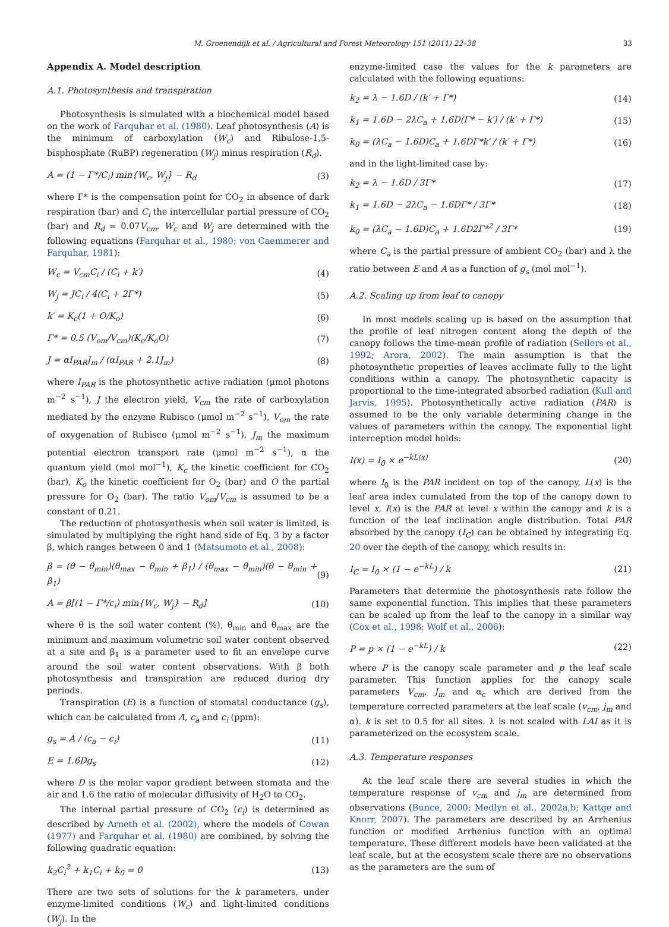M. Groenendijk et al. / Agricultural and Forest Meteorology 151 (2011) 22–38 33
Appendix A. Model description
A.1. Photosynthesis and transpiration
Photosynthesis is simulated with a biochemical model based on the work of Farquhar et al. (1980). Leaf photosynthesis (A) is the minimum of carboxylation (W<sub>c</sub>) and Ribulose-1,5-bisphosphate (RuBP) regeneration (W<sub>j</sub>) minus respiration (R<sub>d</sub>).
A = (1 − Γ*/C<sub>i</sub>) min{W<sub>c</sub>, W<sub>j</sub>} − R<sub>d</sub> (3)
where Γ* is the compensation point for CO<sub>2</sub> in absence of dark respiration (bar) and C<sub>i</sub> the intercellular partial pressure of CO<sub>2</sub> (bar) and R<sub>d</sub> = 0.07V<sub>cm</sub>. W<sub>c</sub> and W<sub>j</sub> are determined with the following equations (Farquhar et al., 1980; von Caemmerer and Farquhar, 1981):
W<sub>c</sub> = V<sub>cm</sub>C<sub>i</sub> / (C<sub>i</sub> + k′) (4)
W<sub>j</sub> = JC<sub>i</sub> / 4(C<sub>i</sub> + 2Γ*) (5)
k′ = K<sub>c</sub>(1 + O/K<sub>o</sub>) (6)
Γ* = 0.5 (V<sub>om</sub>/V<sub>cm</sub>)(K<sub>c</sub>/K<sub>o</sub>O) (7)
J = αI<sub>PAR</sub>J<sub>m</sub> / (αI<sub>PAR</sub> + 2.1J<sub>m</sub>) (8)
where I<sub>PAR</sub> is the photosynthetic active radiation (μmol photons m<sup>−2</sup> s<sup>−1</sup>), J the electron yield, V<sub>cm</sub> the rate of carboxylation mediated by the enzyme Rubisco (μmol m<sup>−2</sup> s<sup>−1</sup>), V<sub>om</sub> the rate of oxygenation of Rubisco (μmol m<sup>−2</sup> s<sup>−1</sup>), J<sub>m</sub> the maximum potential electron transport rate (μmol m<sup>−2</sup> s<sup>−1</sup>), α the quantum yield (mol mol<sup>−1</sup>), K<sub>c</sub> the kinetic coefficient for CO<sub>2</sub> (bar), K<sub>o</sub> the kinetic coefficient for O<sub>2</sub> (bar) and O the partial pressure for O<sub>2</sub> (bar). The ratio V<sub>om</sub>/V<sub>cm</sub> is assumed to be a constant of 0.21.
The reduction of photosynthesis when soil water is limited, is simulated by multiplying the right hand side of Eq. 3 by a factor β, which ranges between 0 and 1 (Matsumoto et al., 2008):
β = (θ − θ<sub>min</sub>)(θ<sub>max</sub> − θ<sub>min</sub> + β<sub>1</sub>) / (θ<sub>max</sub> − θ<sub>min</sub>)(θ − θ<sub>min</sub> + β<sub>1</sub>) (9)
A = β[(1 − Γ*/c<sub>i</sub>) min{W<sub>c</sub>, W<sub>j</sub>} − R<sub>d</sub>] (10)
where θ is the soil water content (%), θ<sub>min</sub> and θ<sub>max</sub> are the minimum and maximum volumetric soil water content observed at a site and β<sub>1</sub> is a parameter used to fit an envelope curve around the soil water content observations. With β both photosynthesis and transpiration are reduced during dry periods.
Transpiration (E) is a function of stomatal conductance (g<sub>s</sub>), which can be calculated from A, c<sub>a</sub> and c<sub>i</sub> (ppm):
g<sub>s</sub> = A / (c<sub>a</sub> − c<sub>i</sub>) (11)
E = 1.6Dg<sub>s</sub> (12)
where D is the molar vapor gradient between stomata and the air and 1.6 the ratio of molecular diffusivity of H<sub>2</sub>O to CO<sub>2</sub>.
The internal partial pressure of CO<sub>2</sub> (c<sub>i</sub>) is determined as described by Arneth et al. (2002), where the models of Cowan (1977) and Farquhar et al. (1980) are combined, by solving the following quadratic equation:
k<sub>2</sub>C<sub>i</sub><sup>2</sup> + k<sub>1</sub>C<sub>i</sub> + k<sub>0</sub> = 0 (13)
There are two sets of solutions for the k parameters, under enzyme-limited conditions (W<sub>c</sub>) and light-limited conditions (W<sub>j</sub>). In the
enzyme-limited case the values for the k parameters are calculated with the following equations:
k<sub>2</sub> = λ − 1.6D / (k′ + Γ*) (14)
k<sub>1</sub> = 1.6D − 2λC<sub>a</sub> + 1.6D(Γ* − k′) / (k′ + Γ*) (15)
k<sub>0</sub> = (λC<sub>a</sub> − 1.6D)C<sub>a</sub> + 1.6DΓ*k′ / (k′ + Γ*) (16)
and in the light-limited case by:
k<sub>2</sub> = λ − 1.6D / 3Γ* (17)
k<sub>1</sub> = 1.6D − 2λC<sub>a</sub> − 1.6DΓ* / 3Γ* (18)
k<sub>0</sub> = (λC<sub>a</sub> − 1.6D)C<sub>a</sub> + 1.6D2Γ*<sup>2</sup> / 3Γ* (19)
where C<sub>a</sub> is the partial pressure of ambient CO<sub>2</sub> (bar) and λ the ratio between E and A as a function of g<sub>s</sub> (mol mol<sup>−1</sup>).
A.2. Scaling up from leaf to canopy
In most models scaling up is based on the assumption that the profile of leaf nitrogen content along the depth of the canopy follows the time-mean profile of radiation (Sellers et al., 1992; Arora, 2002). The main assumption is that the photosynthetic properties of leaves acclimate fully to the light conditions within a canopy. The photosynthetic capacity is proportional to the time-integrated absorbed radiation (Kull and Jarvis, 1995). Photosynthetically active radiation (PAR) is assumed to be the only variable determining change in the values of parameters within the canopy. The exponential light interception model holds:
I(x) = I<sub>0</sub> × e<sup>−kL(x)</sup> (20)
where I<sub>0</sub> is the PAR incident on top of the canopy, L(x) is the leaf area index cumulated from the top of the canopy down to level x, I(x) is the PAR at level x within the canopy and k is a function of the leaf inclination angle distribution. Total PAR absorbed by the canopy (I<sub>C</sub>) can be obtained by integrating Eq. 20 over the depth of the canopy, which results in:
I<sub>C</sub> = I<sub>0</sub> × (1 − e<sup>−kL</sup>) / k (21)
Parameters that determine the photosynthesis rate follow the same exponential function. This implies that these parameters can be scaled up from the leaf to the canopy in a similar way (Cox et al., 1998; Wolf et al., 2006):
P = p × (1 − e<sup>−kL</sup>) / k (22)
where P is the canopy scale parameter and p the leaf scale parameter. This function applies for the canopy scale parameters V<sub>cm</sub>, J<sub>m</sub> and α<sub>c</sub> which are derived from the temperature corrected parameters at the leaf scale (v<sub>cm</sub>, j<sub>m</sub> and α). k is set to 0.5 for all sites. λ is not scaled with LAI as it is parameterized on the ecosystem scale.
A.3. Temperature responses
At the leaf scale there are several studies in which the temperature response of v<sub>cm</sub> and j<sub>m</sub> are determined from observations (Bunce, 2000; Medlyn et al., 2002a,b; Kattge and Knorr, 2007). The parameters are described by an Arrhenius function or modified Arrhenius function with an optimal temperature. These different models have been validated at the leaf scale, but at the ecosystem scale there are no observations as the parameters are the sum of